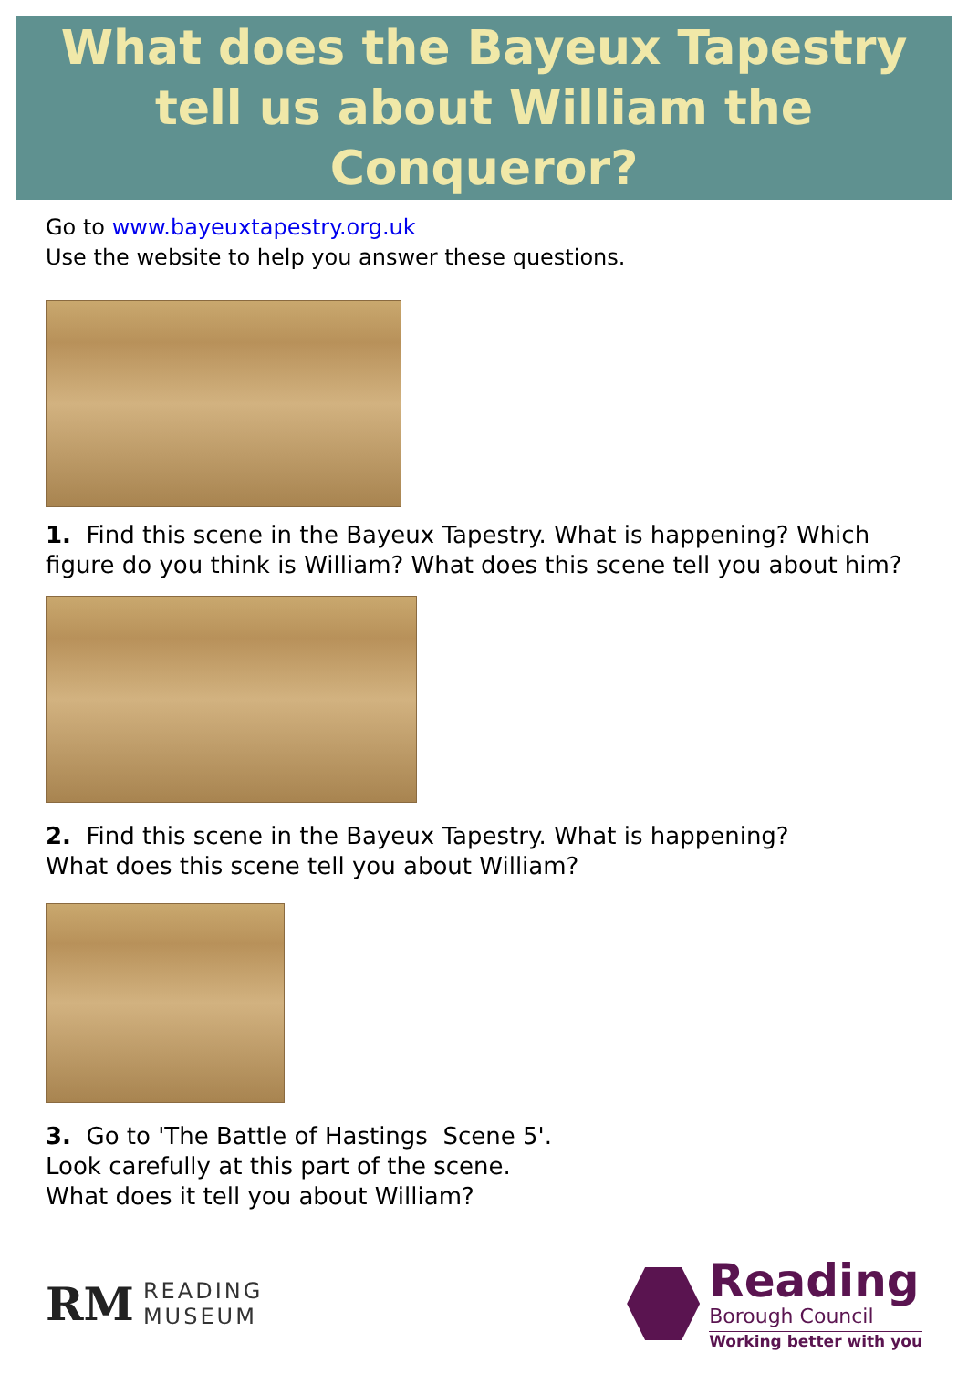What does the Bayeux Tapestry
tell us about William the Conqueror?
Go to www.bayeuxtapestry.org.uk
Use the website to help you answer these questions.
1. Find this scene in the Bayeux Tapestry. What is happening? Which figure do you think is William? What does this scene tell you about him?
2. Find this scene in the Bayeux Tapestry. What is happening?
What does this scene tell you about William?
3. Go to 'The Battle of Hastings Scene 5'.
Look carefully at this part of the scene.
What does it tell you about William?
RM READING
MUSEUM
Reading
Borough Council
Working better with you